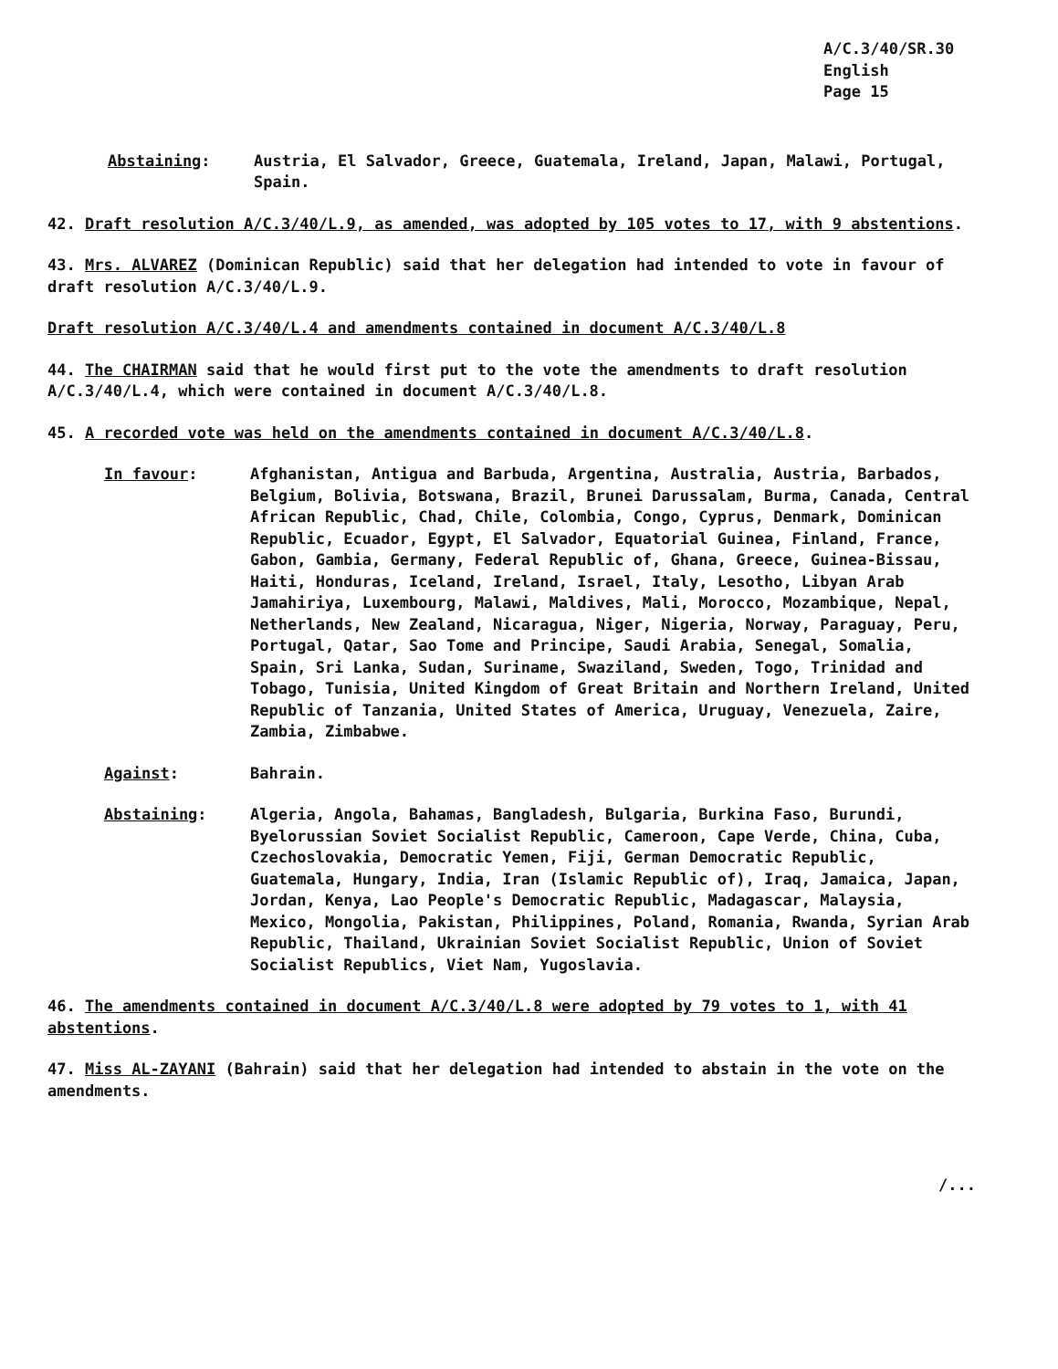A/C.3/40/SR.30
English
Page 15
Abstaining: Austria, El Salvador, Greece, Guatemala, Ireland, Japan, Malawi, Portugal, Spain.
42. Draft resolution A/C.3/40/L.9, as amended, was adopted by 105 votes to 17, with 9 abstentions.
43. Mrs. ALVAREZ (Dominican Republic) said that her delegation had intended to vote in favour of draft resolution A/C.3/40/L.9.
Draft resolution A/C.3/40/L.4 and amendments contained in document A/C.3/40/L.8
44. The CHAIRMAN said that he would first put to the vote the amendments to draft resolution A/C.3/40/L.4, which were contained in document A/C.3/40/L.8.
45. A recorded vote was held on the amendments contained in document A/C.3/40/L.8.
In favour: Afghanistan, Antigua and Barbuda, Argentina, Australia, Austria, Barbados, Belgium, Bolivia, Botswana, Brazil, Brunei Darussalam, Burma, Canada, Central African Republic, Chad, Chile, Colombia, Congo, Cyprus, Denmark, Dominican Republic, Ecuador, Egypt, El Salvador, Equatorial Guinea, Finland, France, Gabon, Gambia, Germany, Federal Republic of, Ghana, Greece, Guinea-Bissau, Haiti, Honduras, Iceland, Ireland, Israel, Italy, Lesotho, Libyan Arab Jamahiriya, Luxembourg, Malawi, Maldives, Mali, Morocco, Mozambique, Nepal, Netherlands, New Zealand, Nicaragua, Niger, Nigeria, Norway, Paraguay, Peru, Portugal, Qatar, Sao Tome and Principe, Saudi Arabia, Senegal, Somalia, Spain, Sri Lanka, Sudan, Suriname, Swaziland, Sweden, Togo, Trinidad and Tobago, Tunisia, United Kingdom of Great Britain and Northern Ireland, United Republic of Tanzania, United States of America, Uruguay, Venezuela, Zaire, Zambia, Zimbabwe.
Against: Bahrain.
Abstaining: Algeria, Angola, Bahamas, Bangladesh, Bulgaria, Burkina Faso, Burundi, Byelorussian Soviet Socialist Republic, Cameroon, Cape Verde, China, Cuba, Czechoslovakia, Democratic Yemen, Fiji, German Democratic Republic, Guatemala, Hungary, India, Iran (Islamic Republic of), Iraq, Jamaica, Japan, Jordan, Kenya, Lao People's Democratic Republic, Madagascar, Malaysia, Mexico, Mongolia, Pakistan, Philippines, Poland, Romania, Rwanda, Syrian Arab Republic, Thailand, Ukrainian Soviet Socialist Republic, Union of Soviet Socialist Republics, Viet Nam, Yugoslavia.
46. The amendments contained in document A/C.3/40/L.8 were adopted by 79 votes to 1, with 41 abstentions.
47. Miss AL-ZAYANI (Bahrain) said that her delegation had intended to abstain in the vote on the amendments.
/...